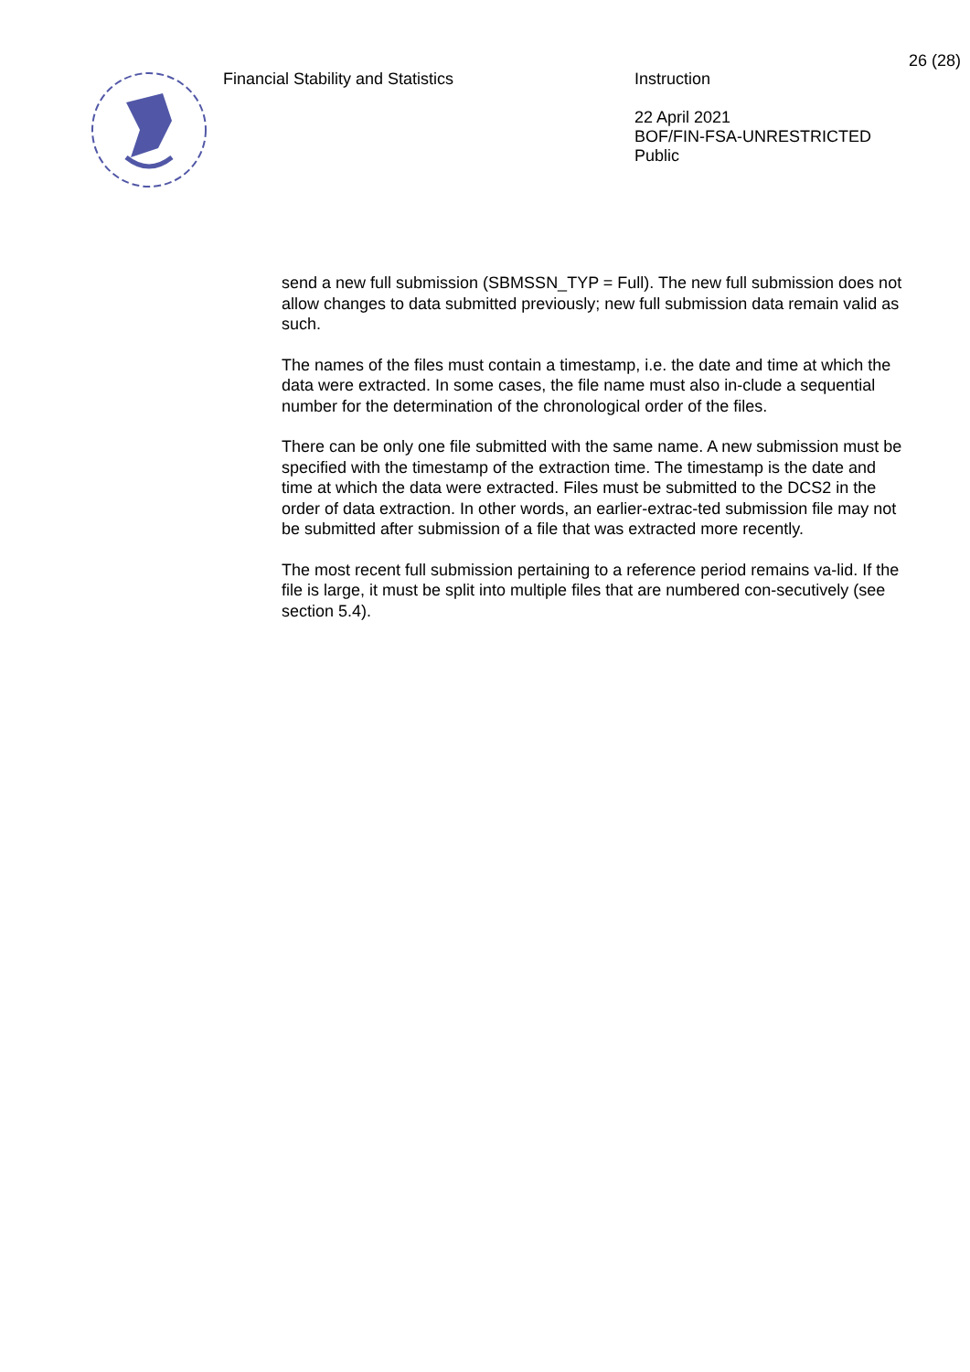Financial Stability and Statistics
Instruction
22 April 2021
BOF/FIN-FSA-UNRESTRICTED
Public
26 (28)
send a new full submission (SBMSSN_TYP = Full). The new full submission does not allow changes to data submitted previously; new full submission data remain valid as such.
The names of the files must contain a timestamp, i.e. the date and time at which the data were extracted. In some cases, the file name must also in-clude a sequential number for the determination of the chronological order of the files.
There can be only one file submitted with the same name. A new submission must be specified with the timestamp of the extraction time. The timestamp is the date and time at which the data were extracted. Files must be submitted to the DCS2 in the order of data extraction. In other words, an earlier-extrac-ted submission file may not be submitted after submission of a file that was extracted more recently.
The most recent full submission pertaining to a reference period remains va-lid. If the file is large, it must be split into multiple files that are numbered con-secutively (see section 5.4).